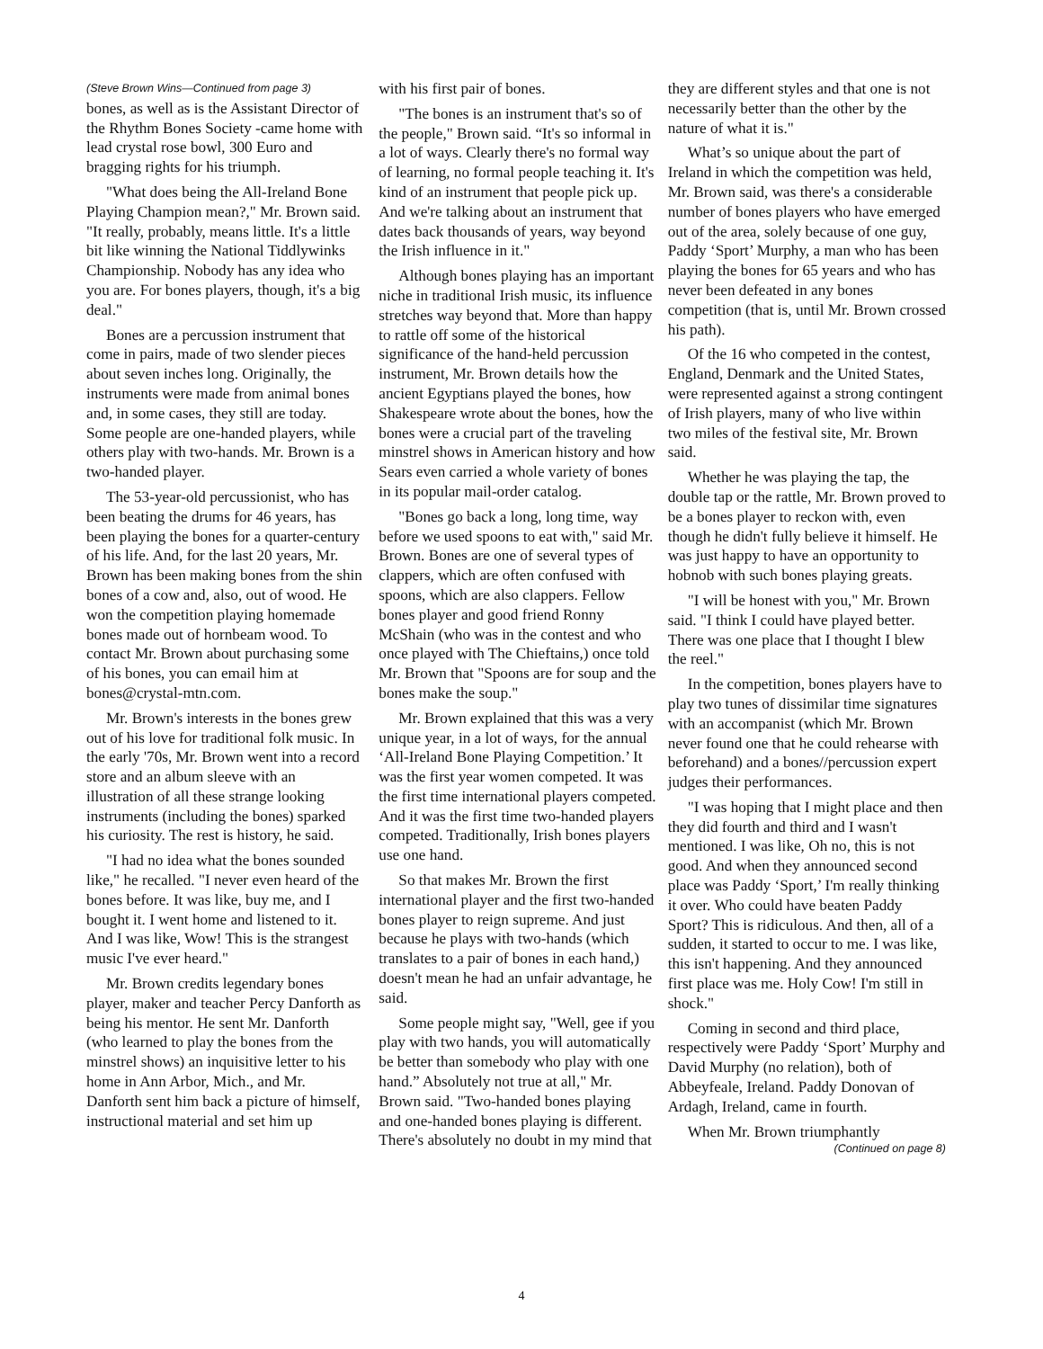(Steve Brown Wins—Continued from page 3)
bones, as well as is the Assistant Director of the Rhythm Bones Society -came home with lead crystal rose bowl, 300 Euro and bragging rights for his triumph.
"What does being the All-Ireland Bone Playing Champion mean?," Mr. Brown said. "It really, probably, means little. It's a little bit like winning the National Tiddlywinks Championship. Nobody has any idea who you are. For bones players, though, it's a big deal."
Bones are a percussion instrument that come in pairs, made of two slender pieces about seven inches long. Originally, the instruments were made from animal bones and, in some cases, they still are today. Some people are one-handed players, while others play with two-hands. Mr. Brown is a two-handed player.
The 53-year-old percussionist, who has been beating the drums for 46 years, has been playing the bones for a quarter-century of his life. And, for the last 20 years, Mr. Brown has been making bones from the shin bones of a cow and, also, out of wood. He won the competition playing homemade bones made out of hornbeam wood. To contact Mr. Brown about purchasing some of his bones, you can email him at bones@crystal-mtn.com.
Mr. Brown's interests in the bones grew out of his love for traditional folk music. In the early '70s, Mr. Brown went into a record store and an album sleeve with an illustration of all these strange looking instruments (including the bones) sparked his curiosity. The rest is history, he said.
"I had no idea what the bones sounded like," he recalled. "I never even heard of the bones before. It was like, buy me, and I bought it. I went home and listened to it. And I was like, Wow! This is the strangest music I've ever heard."
Mr. Brown credits legendary bones player, maker and teacher Percy Danforth as being his mentor. He sent Mr. Danforth (who learned to play the bones from the minstrel shows) an inquisitive letter to his home in Ann Arbor, Mich., and Mr. Danforth sent him back a picture of himself, instructional material and set him up
with his first pair of bones.
"The bones is an instrument that's so of the people," Brown said. “It's so informal in a lot of ways. Clearly there's no formal way of learning, no formal people teaching it. It's kind of an instrument that people pick up. And we're talking about an instrument that dates back thousands of years, way beyond the Irish influence in it."
Although bones playing has an important niche in traditional Irish music, its influence stretches way beyond that. More than happy to rattle off some of the historical significance of the hand-held percussion instrument, Mr. Brown details how the ancient Egyptians played the bones, how Shakespeare wrote about the bones, how the bones were a crucial part of the traveling minstrel shows in American history and how Sears even carried a whole variety of bones in its popular mail-order catalog.
"Bones go back a long, long time, way before we used spoons to eat with," said Mr. Brown. Bones are one of several types of clappers, which are often confused with spoons, which are also clappers. Fellow bones player and good friend Ronny McShain (who was in the contest and who once played with The Chieftains,) once told Mr. Brown that "Spoons are for soup and the bones make the soup."
Mr. Brown explained that this was a very unique year, in a lot of ways, for the annual ‘All-Ireland Bone Playing Competition.’ It was the first year women competed. It was the first time international players competed. And it was the first time two-handed players competed. Traditionally, Irish bones players use one hand.
So that makes Mr. Brown the first international player and the first two-handed bones player to reign supreme. And just because he plays with two-hands (which translates to a pair of bones in each hand,) doesn't mean he had an unfair advantage, he said.
Some people might say, "Well, gee if you play with two hands, you will automatically be better than somebody who play with one hand.” Absolutely not true at all," Mr. Brown said. "Two-handed bones playing and one-handed bones playing is different. There's absolutely no doubt in my mind that
they are different styles and that one is not necessarily better than the other by the nature of what it is."
What’s so unique about the part of Ireland in which the competition was held, Mr. Brown said, was there's a considerable number of bones players who have emerged out of the area, solely because of one guy, Paddy ‘Sport’ Murphy, a man who has been playing the bones for 65 years and who has never been defeated in any bones competition (that is, until Mr. Brown crossed his path).
Of the 16 who competed in the contest, England, Denmark and the United States, were represented against a strong contingent of Irish players, many of who live within two miles of the festival site, Mr. Brown said.
Whether he was playing the tap, the double tap or the rattle, Mr. Brown proved to be a bones player to reckon with, even though he didn't fully believe it himself. He was just happy to have an opportunity to hobnob with such bones playing greats.
"I will be honest with you," Mr. Brown said. "I think I could have played better. There was one place that I thought I blew the reel."
In the competition, bones players have to play two tunes of dissimilar time signatures with an accompanist (which Mr. Brown never found one that he could rehearse with beforehand) and a bones//percussion expert judges their performances.
"I was hoping that I might place and then they did fourth and third and I wasn't mentioned. I was like, Oh no, this is not good. And when they announced second place was Paddy ‘Sport,’ I'm really thinking it over. Who could have beaten Paddy Sport? This is ridiculous. And then, all of a sudden, it started to occur to me. I was like, this isn't happening. And they announced first place was me. Holy Cow! I'm still in shock."
Coming in second and third place, respectively were Paddy ‘Sport’ Murphy and David Murphy (no relation), both of Abbeyfeale, Ireland. Paddy Donovan of Ardagh, Ireland, came in fourth.
When Mr. Brown triumphantly
(Continued on page 8)
4